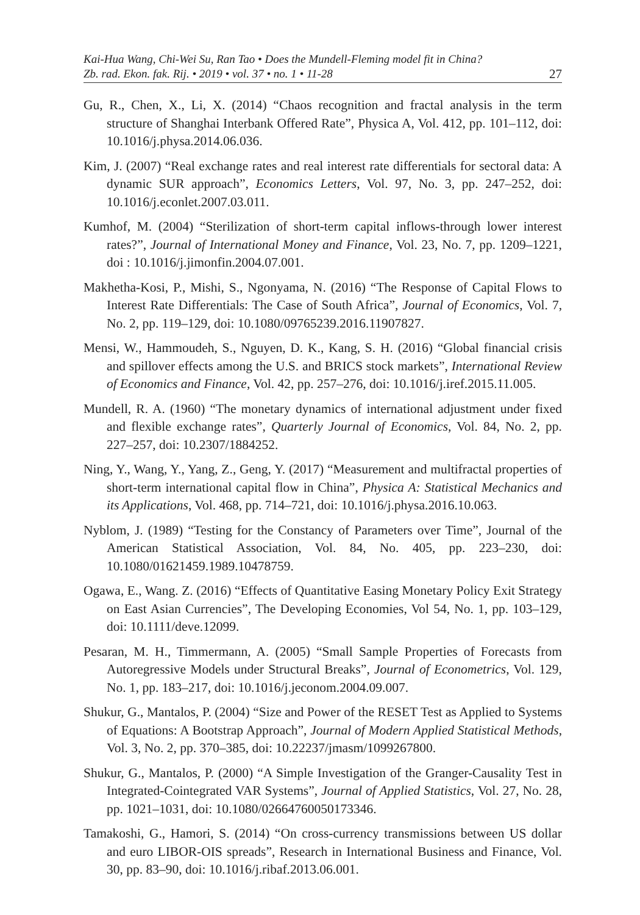Kai-Hua Wang, Chi-Wei Su, Ran Tao • Does the Mundell-Fleming model fit in China?
Zb. rad. Ekon. fak. Rij. • 2019 • vol. 37 • no. 1 • 11-28
27
Gu, R., Chen, X., Li, X. (2014) “Chaos recognition and fractal analysis in the term structure of Shanghai Interbank Offered Rate”, Physica A, Vol. 412, pp. 101–112, doi: 10.1016/j.physa.2014.06.036.
Kim, J. (2007) “Real exchange rates and real interest rate differentials for sectoral data: A dynamic SUR approach”, Economics Letters, Vol. 97, No. 3, pp. 247–252, doi: 10.1016/j.econlet.2007.03.011.
Kumhof, M. (2004) “Sterilization of short-term capital inflows-through lower interest rates?”, Journal of International Money and Finance, Vol. 23, No. 7, pp. 1209–1221, doi : 10.1016/j.jimonfin.2004.07.001.
Makhetha-Kosi, P., Mishi, S., Ngonyama, N. (2016) “The Response of Capital Flows to Interest Rate Differentials: The Case of South Africa”, Journal of Economics, Vol. 7, No. 2, pp. 119–129, doi: 10.1080/09765239.2016.11907827.
Mensi, W., Hammoudeh, S., Nguyen, D. K., Kang, S. H. (2016) “Global financial crisis and spillover effects among the U.S. and BRICS stock markets”, International Review of Economics and Finance, Vol. 42, pp. 257–276, doi: 10.1016/j.iref.2015.11.005.
Mundell, R. A. (1960) “The monetary dynamics of international adjustment under fixed and flexible exchange rates”, Quarterly Journal of Economics, Vol. 84, No. 2, pp. 227–257, doi: 10.2307/1884252.
Ning, Y., Wang, Y., Yang, Z., Geng, Y. (2017) “Measurement and multifractal properties of short-term international capital flow in China”, Physica A: Statistical Mechanics and its Applications, Vol. 468, pp. 714–721, doi: 10.1016/j.physa.2016.10.063.
Nyblom, J. (1989) “Testing for the Constancy of Parameters over Time”, Journal of the American Statistical Association, Vol. 84, No. 405, pp. 223–230, doi: 10.1080/01621459.1989.10478759.
Ogawa, E., Wang. Z. (2016) “Effects of Quantitative Easing Monetary Policy Exit Strategy on East Asian Currencies”, The Developing Economies, Vol 54, No. 1, pp. 103–129, doi: 10.1111/deve.12099.
Pesaran, M. H., Timmermann, A. (2005) “Small Sample Properties of Forecasts from Autoregressive Models under Structural Breaks”, Journal of Econometrics, Vol. 129, No. 1, pp. 183–217, doi: 10.1016/j.jeconom.2004.09.007.
Shukur, G., Mantalos, P. (2004) “Size and Power of the RESET Test as Applied to Systems of Equations: A Bootstrap Approach”, Journal of Modern Applied Statistical Methods, Vol. 3, No. 2, pp. 370–385, doi: 10.22237/jmasm/1099267800.
Shukur, G., Mantalos, P. (2000) “A Simple Investigation of the Granger-Causality Test in Integrated-Cointegrated VAR Systems”, Journal of Applied Statistics, Vol. 27, No. 28, pp. 1021–1031, doi: 10.1080/02664760050173346.
Tamakoshi, G., Hamori, S. (2014) “On cross-currency transmissions between US dollar and euro LIBOR-OIS spreads”, Research in International Business and Finance, Vol. 30, pp. 83–90, doi: 10.1016/j.ribaf.2013.06.001.